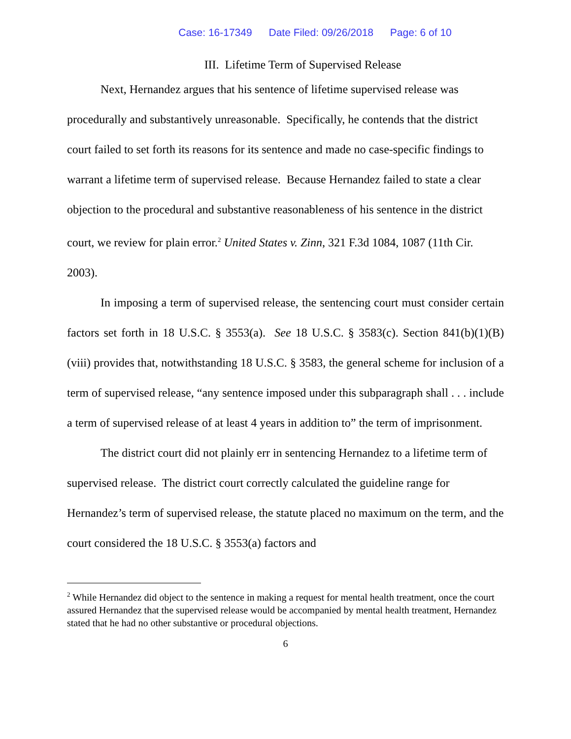Case: 16-17349 Date Filed: 09/26/2018 Page: 6 of 10
III. Lifetime Term of Supervised Release
Next, Hernandez argues that his sentence of lifetime supervised release was procedurally and substantively unreasonable. Specifically, he contends that the district court failed to set forth its reasons for its sentence and made no case-specific findings to warrant a lifetime term of supervised release. Because Hernandez failed to state a clear objection to the procedural and substantive reasonableness of his sentence in the district court, we review for plain error.<sup>2</sup> United States v. Zinn, 321 F.3d 1084, 1087 (11th Cir. 2003).
In imposing a term of supervised release, the sentencing court must consider certain factors set forth in 18 U.S.C. § 3553(a). See 18 U.S.C. § 3583(c). Section 841(b)(1)(B)(viii) provides that, notwithstanding 18 U.S.C. § 3583, the general scheme for inclusion of a term of supervised release, “any sentence imposed under this subparagraph shall . . . include a term of supervised release of at least 4 years in addition to” the term of imprisonment.
The district court did not plainly err in sentencing Hernandez to a lifetime term of supervised release. The district court correctly calculated the guideline range for Hernandez’s term of supervised release, the statute placed no maximum on the term, and the court considered the 18 U.S.C. § 3553(a) factors and
<sup>2</sup> While Hernandez did object to the sentence in making a request for mental health treatment, once the court assured Hernandez that the supervised release would be accompanied by mental health treatment, Hernandez stated that he had no other substantive or procedural objections.
6